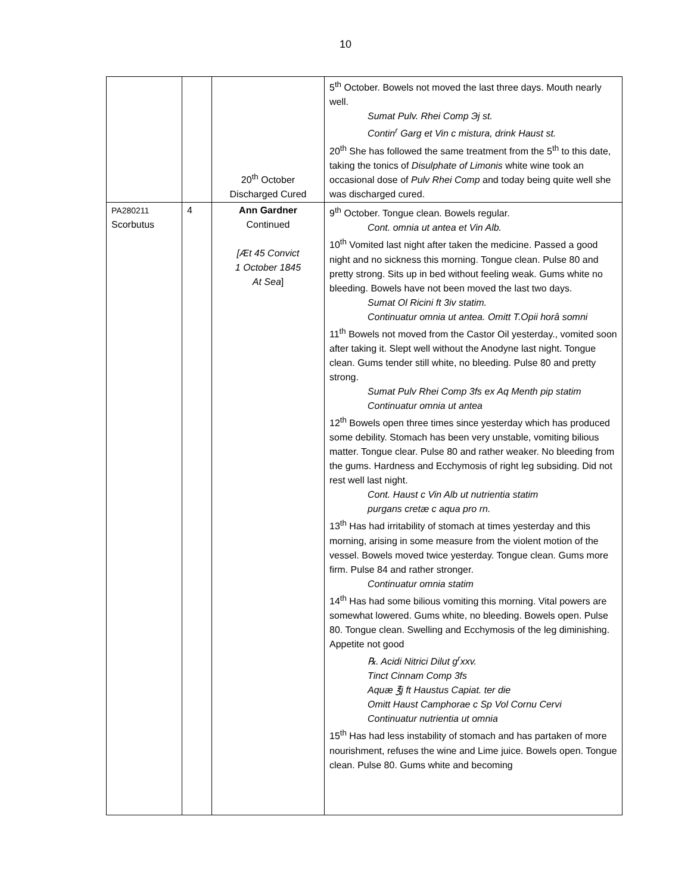10
| | | 20<sup>th</sup> October Discharged Cured | 5<sup>th</sup> October. Bowels not moved the last three days. Mouth nearly well. Sumat Pulv. Rhei Comp Эj st. Contin<sup>r</sup> Garg et Vin c mistura, drink Haust st. 20<sup>th</sup> She has followed the same treatment from the 5<sup>th</sup> to this date, taking the tonics of Disulphate of Limonis white wine took an occasional dose of Pulv Rhei Comp and today being quite well she was discharged cured. |
| PA280211 Scorbutus | 4 | Ann Gardner Continued [Æt 45 Convict 1 October 1845 At Sea ] | 9<sup>th</sup> October. Tongue clean. Bowels regular. Cont. omnia ut antea et Vin Alb. 10<sup>th</sup> Vomited last night after taken the medicine. Passed a good night and no sickness this morning. Tongue clean. Pulse 80 and pretty strong. Sits up in bed without feeling weak. Gums white no bleeding. Bowels have not been moved the last two days. Sumat Ol Ricini ft 3iv statim. Continuatur omnia ut antea. Omitt T.Opii horâ somni 11<sup>th</sup> Bowels not moved from the Castor Oil yesterday., vomited soon after taking it. Slept well without the Anodyne last night. Tongue clean. Gums tender still white, no bleeding. Pulse 80 and pretty strong. Sumat Pulv Rhei Comp 3fs ex Aq Menth pip statim Continuatur omnia ut antea 12<sup>th</sup> Bowels open three times since yesterday which has produced some debility. Stomach has been very unstable, vomiting bilious matter. Tongue clear. Pulse 80 and rather weaker. No bleeding from the gums. Hardness and Ecchymosis of right leg subsiding. Did not rest well last night. Cont. Haust c Vin Alb ut nutrientia statim purgans cretæ c aqua pro rn. 13<sup>th</sup> Has had irritability of stomach at times yesterday and this morning, arising in some measure from the violent motion of the vessel. Bowels moved twice yesterday. Tongue clean. Gums more firm. Pulse 84 and rather stronger. Continuatur omnia statim 14<sup>th</sup> Has had some bilious vomiting this morning. Vital powers are somewhat lowered. Gums white, no bleeding. Bowels open. Pulse 80. Tongue clean. Swelling and Ecchymosis of the leg diminishing. Appetite not good ℞. Acidi Nitrici Dilut g<sup>r</sup>xxv. Tinct Cinnam Comp 3fs Aquæ ℥j ft Haustus Capiat. ter die Omitt Haust Camphorae c Sp Vol Cornu Cervi Continuatur nutrientia ut omnia 15<sup>th</sup> Has had less instability of stomach and has partaken of more nourishment, refuses the wine and Lime juice. Bowels open. Tongue clean. Pulse 80. Gums white and becoming |